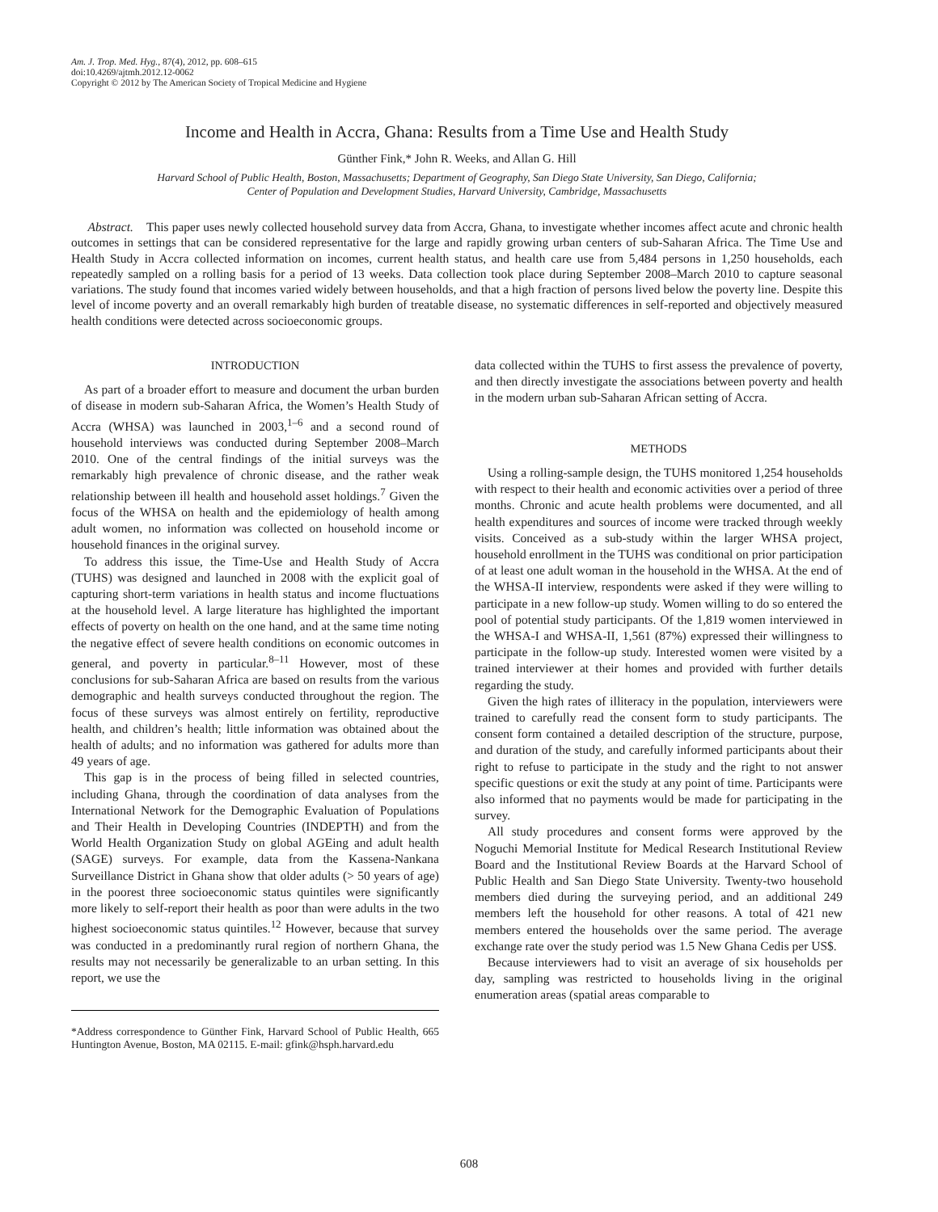Am. J. Trop. Med. Hyg., 87(4), 2012, pp. 608–615
doi:10.4269/ajtmh.2012.12-0062
Copyright © 2012 by The American Society of Tropical Medicine and Hygiene
Income and Health in Accra, Ghana: Results from a Time Use and Health Study
Günther Fink,* John R. Weeks, and Allan G. Hill
Harvard School of Public Health, Boston, Massachusetts; Department of Geography, San Diego State University, San Diego, California;
Center of Population and Development Studies, Harvard University, Cambridge, Massachusetts
Abstract. This paper uses newly collected household survey data from Accra, Ghana, to investigate whether incomes affect acute and chronic health outcomes in settings that can be considered representative for the large and rapidly growing urban centers of sub-Saharan Africa. The Time Use and Health Study in Accra collected information on incomes, current health status, and health care use from 5,484 persons in 1,250 households, each repeatedly sampled on a rolling basis for a period of 13 weeks. Data collection took place during September 2008–March 2010 to capture seasonal variations. The study found that incomes varied widely between households, and that a high fraction of persons lived below the poverty line. Despite this level of income poverty and an overall remarkably high burden of treatable disease, no systematic differences in self-reported and objectively measured health conditions were detected across socioeconomic groups.
INTRODUCTION
As part of a broader effort to measure and document the urban burden of disease in modern sub-Saharan Africa, the Women’s Health Study of Accra (WHSA) was launched in 2003,<sup>1–6</sup> and a second round of household interviews was conducted during September 2008–March 2010. One of the central findings of the initial surveys was the remarkably high prevalence of chronic disease, and the rather weak relationship between ill health and household asset holdings.<sup>7</sup> Given the focus of the WHSA on health and the epidemiology of health among adult women, no information was collected on household income or household finances in the original survey.
To address this issue, the Time-Use and Health Study of Accra (TUHS) was designed and launched in 2008 with the explicit goal of capturing short-term variations in health status and income fluctuations at the household level. A large literature has highlighted the important effects of poverty on health on the one hand, and at the same time noting the negative effect of severe health conditions on economic outcomes in general, and poverty in particular.<sup>8–11</sup> However, most of these conclusions for sub-Saharan Africa are based on results from the various demographic and health surveys conducted throughout the region. The focus of these surveys was almost entirely on fertility, reproductive health, and children’s health; little information was obtained about the health of adults; and no information was gathered for adults more than 49 years of age.
This gap is in the process of being filled in selected countries, including Ghana, through the coordination of data analyses from the International Network for the Demographic Evaluation of Populations and Their Health in Developing Countries (INDEPTH) and from the World Health Organization Study on global AGEing and adult health (SAGE) surveys. For example, data from the Kassena-Nankana Surveillance District in Ghana show that older adults (> 50 years of age) in the poorest three socioeconomic status quintiles were significantly more likely to self-report their health as poor than were adults in the two highest socioeconomic status quintiles.<sup>12</sup> However, because that survey was conducted in a predominantly rural region of northern Ghana, the results may not necessarily be generalizable to an urban setting. In this report, we use the
*Address correspondence to Günther Fink, Harvard School of Public Health, 665 Huntington Avenue, Boston, MA 02115. E-mail: gfink@hsph.harvard.edu
data collected within the TUHS to first assess the prevalence of poverty, and then directly investigate the associations between poverty and health in the modern urban sub-Saharan African setting of Accra.
METHODS
Using a rolling-sample design, the TUHS monitored 1,254 households with respect to their health and economic activities over a period of three months. Chronic and acute health problems were documented, and all health expenditures and sources of income were tracked through weekly visits. Conceived as a sub-study within the larger WHSA project, household enrollment in the TUHS was conditional on prior participation of at least one adult woman in the household in the WHSA. At the end of the WHSA-II interview, respondents were asked if they were willing to participate in a new follow-up study. Women willing to do so entered the pool of potential study participants. Of the 1,819 women interviewed in the WHSA-I and WHSA-II, 1,561 (87%) expressed their willingness to participate in the follow-up study. Interested women were visited by a trained interviewer at their homes and provided with further details regarding the study.
Given the high rates of illiteracy in the population, interviewers were trained to carefully read the consent form to study participants. The consent form contained a detailed description of the structure, purpose, and duration of the study, and carefully informed participants about their right to refuse to participate in the study and the right to not answer specific questions or exit the study at any point of time. Participants were also informed that no payments would be made for participating in the survey.
All study procedures and consent forms were approved by the Noguchi Memorial Institute for Medical Research Institutional Review Board and the Institutional Review Boards at the Harvard School of Public Health and San Diego State University. Twenty-two household members died during the surveying period, and an additional 249 members left the household for other reasons. A total of 421 new members entered the households over the same period. The average exchange rate over the study period was 1.5 New Ghana Cedis per US$.
Because interviewers had to visit an average of six households per day, sampling was restricted to households living in the original enumeration areas (spatial areas comparable to
608